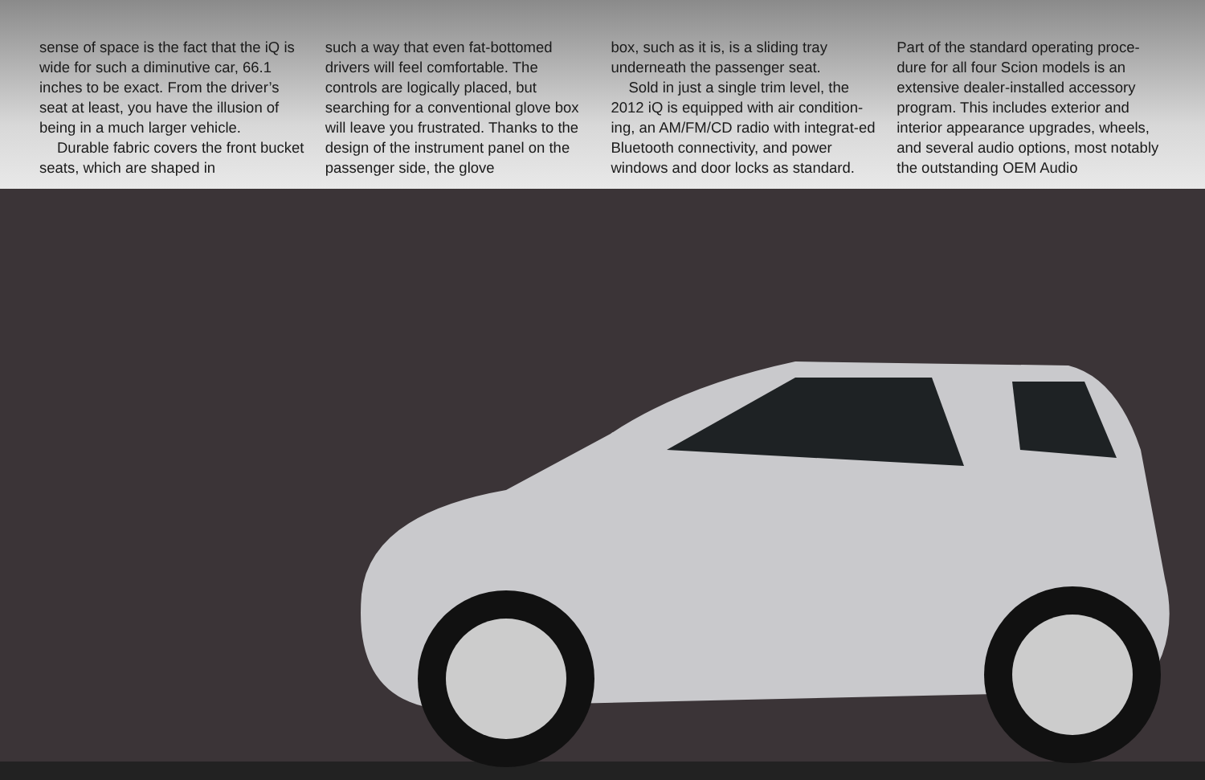sense of space is the fact that the iQ is wide for such a diminutive car, 66.1 inches to be exact. From the driver’s seat at least, you have the illusion of being in a much larger vehicle.
Durable fabric covers the front bucket seats, which are shaped in
such a way that even fat-bottomed drivers will feel comfortable. The controls are logically placed, but searching for a conventional glove box will leave you frustrated. Thanks to the design of the instrument panel on the passenger side, the glove
box, such as it is, is a sliding tray underneath the passenger seat.
Sold in just a single trim level, the 2012 iQ is equipped with air condition-ing, an AM/FM/CD radio with integrat-ed Bluetooth connectivity, and power windows and door locks as standard.
Part of the standard operating proce-dure for all four Scion models is an extensive dealer-installed accessory program. This includes exterior and interior appearance upgrades, wheels, and several audio options, most notably the outstanding OEM Audio